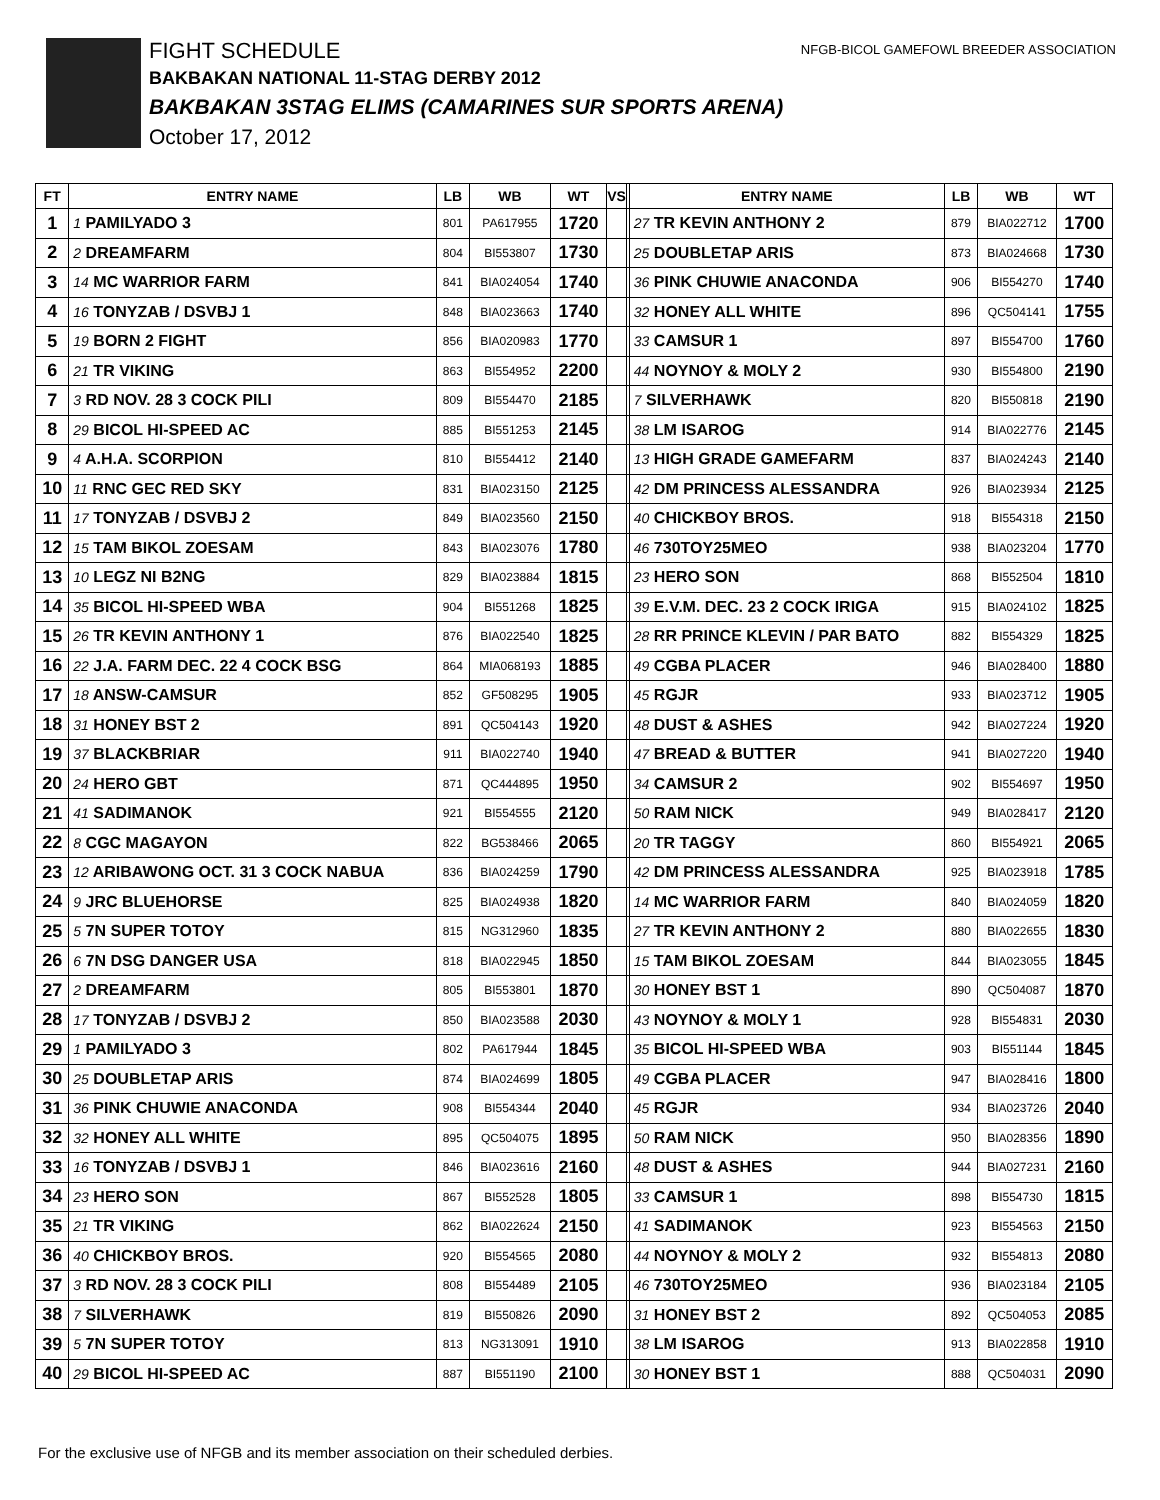NFGB-BICOL GAMEFOWL BREEDER ASSOCIATION
FIGHT SCHEDULE
BAKBAKAN NATIONAL 11-STAG DERBY 2012
BAKBAKAN 3STAG ELIMS (CAMARINES SUR SPORTS ARENA)
October 17, 2012
| FT | ENTRY NAME | LB | WB | WT | VS | | ENTRY NAME | LB | WB | WT |
| --- | --- | --- | --- | --- | --- | --- | --- | --- | --- | --- |
| 1 | 1 PAMILYADO 3 | 801 | PA617955 | 1720 | | | 27 TR KEVIN ANTHONY 2 | 879 | BIA022712 | 1700 |
| 2 | 2 DREAMFARM | 804 | BI553807 | 1730 | | | 25 DOUBLETAP ARIS | 873 | BIA024668 | 1730 |
| 3 | 14 MC WARRIOR FARM | 841 | BIA024054 | 1740 | | | 36 PINK CHUWIE ANACONDA | 906 | BI554270 | 1740 |
| 4 | 16 TONYZAB / DSVBJ 1 | 848 | BIA023663 | 1740 | | | 32 HONEY ALL WHITE | 896 | QC504141 | 1755 |
| 5 | 19 BORN 2 FIGHT | 856 | BIA020983 | 1770 | | | 33 CAMSUR 1 | 897 | BI554700 | 1760 |
| 6 | 21 TR VIKING | 863 | BI554952 | 2200 | | | 44 NOYNOY & MOLY 2 | 930 | BI554800 | 2190 |
| 7 | 3 RD NOV. 28 3 COCK PILI | 809 | BI554470 | 2185 | | | 7 SILVERHAWK | 820 | BI550818 | 2190 |
| 8 | 29 BICOL HI-SPEED AC | 885 | BI551253 | 2145 | | | 38 LM ISAROG | 914 | BIA022776 | 2145 |
| 9 | 4 A.H.A. SCORPION | 810 | BI554412 | 2140 | | | 13 HIGH GRADE GAMEFARM | 837 | BIA024243 | 2140 |
| 10 | 11 RNC GEC RED SKY | 831 | BIA023150 | 2125 | | | 42 DM PRINCESS ALESSANDRA | 926 | BIA023934 | 2125 |
| 11 | 17 TONYZAB / DSVBJ 2 | 849 | BIA023560 | 2150 | | | 40 CHICKBOY BROS. | 918 | BI554318 | 2150 |
| 12 | 15 TAM BIKOL ZOESAM | 843 | BIA023076 | 1780 | | | 46 730TOY25MEO | 938 | BIA023204 | 1770 |
| 13 | 10 LEGZ NI B2NG | 829 | BIA023884 | 1815 | | | 23 HERO SON | 868 | BI552504 | 1810 |
| 14 | 35 BICOL HI-SPEED WBA | 904 | BI551268 | 1825 | | | 39 E.V.M. DEC. 23 2 COCK IRIGA | 915 | BIA024102 | 1825 |
| 15 | 26 TR KEVIN ANTHONY 1 | 876 | BIA022540 | 1825 | | | 28 RR PRINCE KLEVIN / PAR BATO | 882 | BI554329 | 1825 |
| 16 | 22 J.A. FARM DEC. 22 4 COCK BSG | 864 | MIA068193 | 1885 | | | 49 CGBA PLACER | 946 | BIA028400 | 1880 |
| 17 | 18 ANSW-CAMSUR | 852 | GF508295 | 1905 | | | 45 RGJR | 933 | BIA023712 | 1905 |
| 18 | 31 HONEY BST 2 | 891 | QC504143 | 1920 | | | 48 DUST & ASHES | 942 | BIA027224 | 1920 |
| 19 | 37 BLACKBRIAR | 911 | BIA022740 | 1940 | | | 47 BREAD & BUTTER | 941 | BIA027220 | 1940 |
| 20 | 24 HERO GBT | 871 | QC444895 | 1950 | | | 34 CAMSUR 2 | 902 | BI554697 | 1950 |
| 21 | 41 SADIMANOK | 921 | BI554555 | 2120 | | | 50 RAM NICK | 949 | BIA028417 | 2120 |
| 22 | 8 CGC MAGAYON | 822 | BG538466 | 2065 | | | 20 TR TAGGY | 860 | BI554921 | 2065 |
| 23 | 12 ARIBAWONG OCT. 31 3 COCK NABUA | 836 | BIA024259 | 1790 | | | 42 DM PRINCESS ALESSANDRA | 925 | BIA023918 | 1785 |
| 24 | 9 JRC BLUEHORSE | 825 | BIA024938 | 1820 | | | 14 MC WARRIOR FARM | 840 | BIA024059 | 1820 |
| 25 | 5 7N SUPER TOTOY | 815 | NG312960 | 1835 | | | 27 TR KEVIN ANTHONY 2 | 880 | BIA022655 | 1830 |
| 26 | 6 7N DSG DANGER USA | 818 | BIA022945 | 1850 | | | 15 TAM BIKOL ZOESAM | 844 | BIA023055 | 1845 |
| 27 | 2 DREAMFARM | 805 | BI553801 | 1870 | | | 30 HONEY BST 1 | 890 | QC504087 | 1870 |
| 28 | 17 TONYZAB / DSVBJ 2 | 850 | BIA023588 | 2030 | | | 43 NOYNOY & MOLY 1 | 928 | BI554831 | 2030 |
| 29 | 1 PAMILYADO 3 | 802 | PA617944 | 1845 | | | 35 BICOL HI-SPEED WBA | 903 | BI551144 | 1845 |
| 30 | 25 DOUBLETAP ARIS | 874 | BIA024699 | 1805 | | | 49 CGBA PLACER | 947 | BIA028416 | 1800 |
| 31 | 36 PINK CHUWIE ANACONDA | 908 | BI554344 | 2040 | | | 45 RGJR | 934 | BIA023726 | 2040 |
| 32 | 32 HONEY ALL WHITE | 895 | QC504075 | 1895 | | | 50 RAM NICK | 950 | BIA028356 | 1890 |
| 33 | 16 TONYZAB / DSVBJ 1 | 846 | BIA023616 | 2160 | | | 48 DUST & ASHES | 944 | BIA027231 | 2160 |
| 34 | 23 HERO SON | 867 | BI552528 | 1805 | | | 33 CAMSUR 1 | 898 | BI554730 | 1815 |
| 35 | 21 TR VIKING | 862 | BIA022624 | 2150 | | | 41 SADIMANOK | 923 | BI554563 | 2150 |
| 36 | 40 CHICKBOY BROS. | 920 | BI554565 | 2080 | | | 44 NOYNOY & MOLY 2 | 932 | BI554813 | 2080 |
| 37 | 3 RD NOV. 28 3 COCK PILI | 808 | BI554489 | 2105 | | | 46 730TOY25MEO | 936 | BIA023184 | 2105 |
| 38 | 7 SILVERHAWK | 819 | BI550826 | 2090 | | | 31 HONEY BST 2 | 892 | QC504053 | 2085 |
| 39 | 5 7N SUPER TOTOY | 813 | NG313091 | 1910 | | | 38 LM ISAROG | 913 | BIA022858 | 1910 |
| 40 | 29 BICOL HI-SPEED AC | 887 | BI551190 | 2100 | | | 30 HONEY BST 1 | 888 | QC504031 | 2090 |
For the exclusive use of NFGB and its member association on their scheduled derbies.